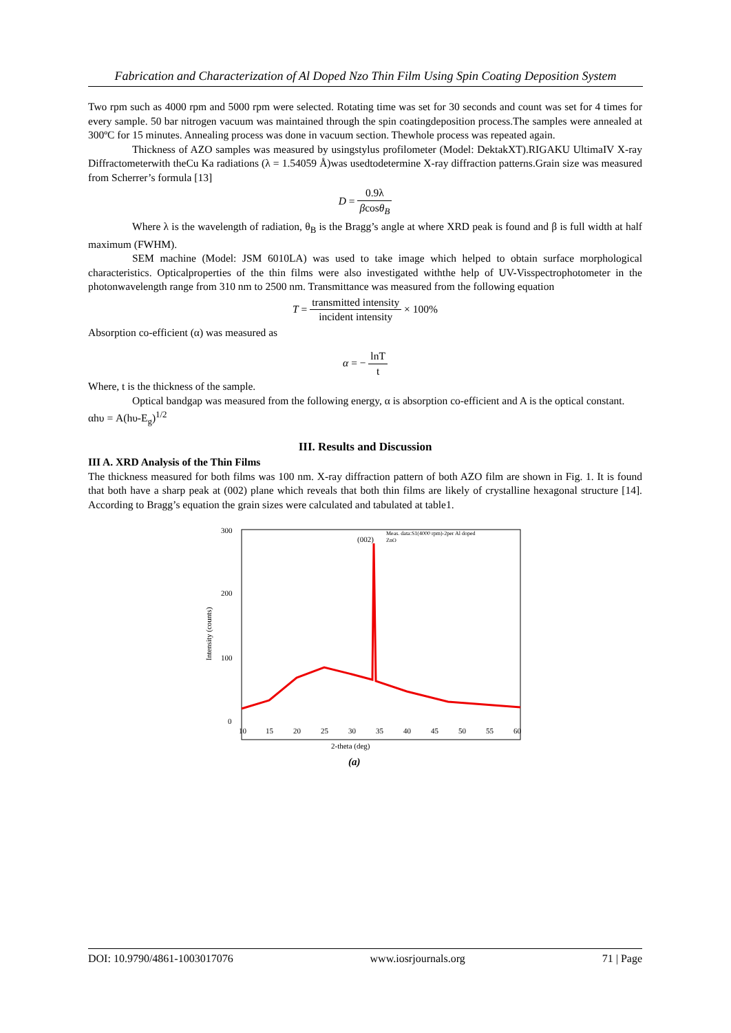Fabrication and Characterization of Al Doped Nzo Thin Film Using Spin Coating Deposition System
Two rpm such as 4000 rpm and 5000 rpm were selected. Rotating time was set for 30 seconds and count was set for 4 times for every sample. 50 bar nitrogen vacuum was maintained through the spin coatingdeposition process.The samples were annealed at 300ºC for 15 minutes. Annealing process was done in vacuum section. Thewhole process was repeated again.
Thickness of AZO samples was measured by usingstylus profilometer (Model: DektakXT).RIGAKU UltimaIV X-ray Diffractometerwith theCu Ka radiations (λ = 1.54059 Å)was usedtodetermine X-ray diffraction patterns.Grain size was measured from Scherrer’s formula [13]
D = 0.9λ βcosθ<sub>B</sub>
Where λ is the wavelength of radiation, θ<sub>B</sub> is the Bragg’s angle at where XRD peak is found and β is full width at half maximum (FWHM).
SEM machine (Model: JSM 6010LA) was used to take image which helped to obtain surface morphological characteristics. Opticalproperties of the thin films were also investigated withthe help of UV-Visspectrophotometer in the photonwavelength range from 310 nm to 2500 nm. Transmittance was measured from the following equation
T = transmitted intensity incident intensity × 100%
Absorption co-efficient (α) was measured as
α = − lnT t
Where, t is the thickness of the sample.
Optical bandgap was measured from the following energy, α is absorption co-efficient and A is the optical constant.
αhυ = A(hυ-E<sub>g</sub>)<sup>1/2</sup>
III. Results and Discussion
III A. XRD Analysis of the Thin Films
The thickness measured for both films was 100 nm. X-ray diffraction pattern of both AZO film are shown in Fig. 1. It is found that both have a sharp peak at (002) plane which reveals that both thin films are likely of crystalline hexagonal structure [14]. According to Bragg’s equation the grain sizes were calculated and tabulated at table1.
300
200
100
0
Intensity (counts)
10
15
20
25
30
35
40
45
50
55
60
2-theta (deg)
(002)
Meas. data:S1(4000 rpm)-2per Al doped
ZnO
(a)
DOI: 10.9790/4861-1003017076 www.iosrjournals.org 71 | Page